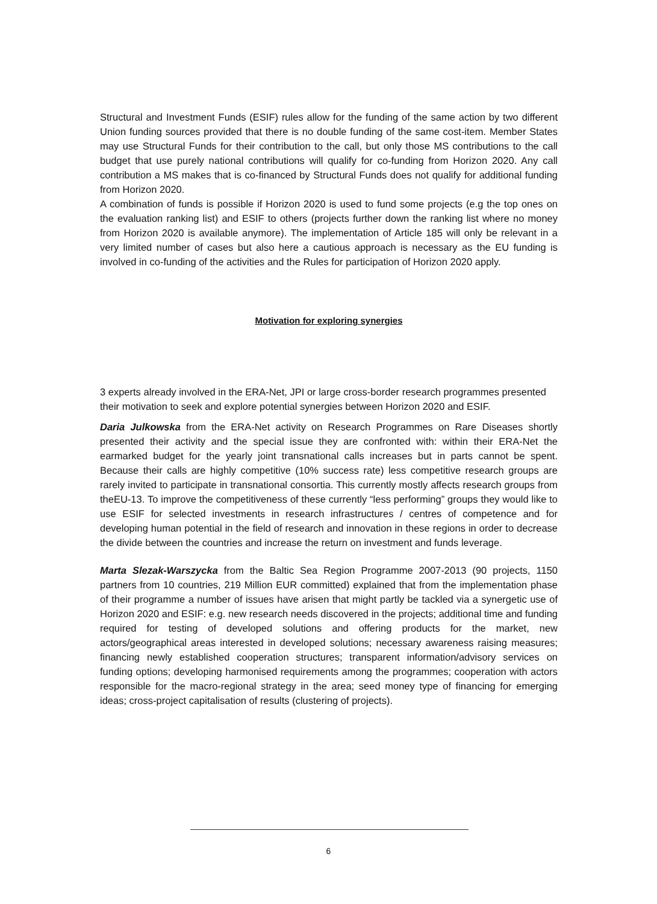Structural and Investment Funds (ESIF) rules allow for the funding of the same action by two different Union funding sources provided that there is no double funding of the same cost-item. Member States may use Structural Funds for their contribution to the call, but only those MS contributions to the call budget that use purely national contributions will qualify for co-funding from Horizon 2020. Any call contribution a MS makes that is co-financed by Structural Funds does not qualify for additional funding from Horizon 2020.
A combination of funds is possible if Horizon 2020 is used to fund some projects (e.g the top ones on the evaluation ranking list) and ESIF to others (projects further down the ranking list where no money from Horizon 2020 is available anymore). The implementation of Article 185 will only be relevant in a very limited number of cases but also here a cautious approach is necessary as the EU funding is involved in co-funding of the activities and the Rules for participation of Horizon 2020 apply.
Motivation for exploring synergies
3 experts already involved in the ERA-Net, JPI or large cross-border research programmes presented their motivation to seek and explore potential synergies between Horizon 2020 and ESIF.
Daria Julkowska from the ERA-Net activity on Research Programmes on Rare Diseases shortly presented their activity and the special issue they are confronted with: within their ERA-Net the earmarked budget for the yearly joint transnational calls increases but in parts cannot be spent. Because their calls are highly competitive (10% success rate) less competitive research groups are rarely invited to participate in transnational consortia. This currently mostly affects research groups from theEU-13. To improve the competitiveness of these currently “less performing” groups they would like to use ESIF for selected investments in research infrastructures / centres of competence and for developing human potential in the field of research and innovation in these regions in order to decrease the divide between the countries and increase the return on investment and funds leverage.
Marta Slezak-Warszycka from the Baltic Sea Region Programme 2007-2013 (90 projects, 1150 partners from 10 countries, 219 Million EUR committed) explained that from the implementation phase of their programme a number of issues have arisen that might partly be tackled via a synergetic use of Horizon 2020 and ESIF: e.g. new research needs discovered in the projects; additional time and funding required for testing of developed solutions and offering products for the market, new actors/geographical areas interested in developed solutions; necessary awareness raising measures; financing newly established cooperation structures; transparent information/advisory services on funding options; developing harmonised requirements among the programmes; cooperation with actors responsible for the macro-regional strategy in the area; seed money type of financing for emerging ideas; cross-project capitalisation of results (clustering of projects).
6